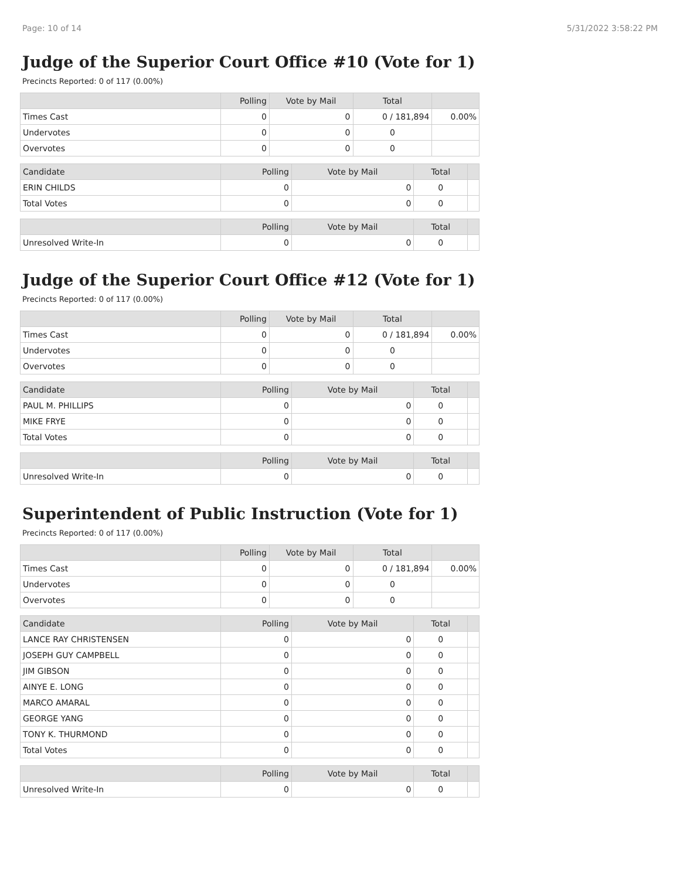Page: 10 of 14 5/31/2022 3:58:22 PM
Judge of the Superior Court Office #10 (Vote for 1)
Precincts Reported: 0 of 117 (0.00%)
| | Polling | Vote by Mail | Total | |
| --- | --- | --- | --- | --- |
| Times Cast | 0 | 0 | 0 / 181,894 | 0.00% |
| Undervotes | 0 | 0 | 0 | |
| Overvotes | 0 | 0 | 0 | |
| Candidate | Polling | Vote by Mail | Total | |
| --- | --- | --- | --- | --- |
| ERIN CHILDS | 0 | 0 | 0 | |
| Total Votes | 0 | 0 | 0 | |
| | Polling | Vote by Mail | Total | |
| --- | --- | --- | --- | --- |
| Unresolved Write-In | 0 | 0 | 0 | |
Judge of the Superior Court Office #12 (Vote for 1)
Precincts Reported: 0 of 117 (0.00%)
| | Polling | Vote by Mail | Total | |
| --- | --- | --- | --- | --- |
| Times Cast | 0 | 0 | 0 / 181,894 | 0.00% |
| Undervotes | 0 | 0 | 0 | |
| Overvotes | 0 | 0 | 0 | |
| Candidate | Polling | Vote by Mail | Total | |
| --- | --- | --- | --- | --- |
| PAUL M. PHILLIPS | 0 | 0 | 0 | |
| MIKE FRYE | 0 | 0 | 0 | |
| Total Votes | 0 | 0 | 0 | |
| | Polling | Vote by Mail | Total | |
| --- | --- | --- | --- | --- |
| Unresolved Write-In | 0 | 0 | 0 | |
Superintendent of Public Instruction (Vote for 1)
Precincts Reported: 0 of 117 (0.00%)
| | Polling | Vote by Mail | Total | |
| --- | --- | --- | --- | --- |
| Times Cast | 0 | 0 | 0 / 181,894 | 0.00% |
| Undervotes | 0 | 0 | 0 | |
| Overvotes | 0 | 0 | 0 | |
| Candidate | Polling | Vote by Mail | Total | |
| --- | --- | --- | --- | --- |
| LANCE RAY CHRISTENSEN | 0 | 0 | 0 | |
| JOSEPH GUY CAMPBELL | 0 | 0 | 0 | |
| JIM GIBSON | 0 | 0 | 0 | |
| AINYE E. LONG | 0 | 0 | 0 | |
| MARCO AMARAL | 0 | 0 | 0 | |
| GEORGE YANG | 0 | 0 | 0 | |
| TONY K. THURMOND | 0 | 0 | 0 | |
| Total Votes | 0 | 0 | 0 | |
| | Polling | Vote by Mail | Total | |
| --- | --- | --- | --- | --- |
| Unresolved Write-In | 0 | 0 | 0 | |